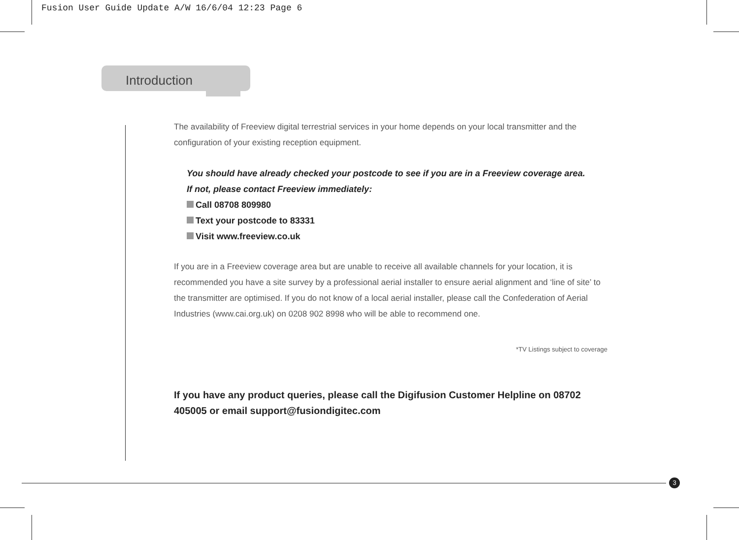Fusion User Guide Update A/W 16/6/04 12:23 Page 6
Introduction
The availability of Freeview digital terrestrial services in your home depends on your local transmitter and the configuration of your existing reception equipment.
You should have already checked your postcode to see if you are in a Freeview coverage area.
If not, please contact Freeview immediately:
Call 08708 809980
Text your postcode to 83331
Visit www.freeview.co.uk
If you are in a Freeview coverage area but are unable to receive all available channels for your location, it is recommended you have a site survey by a professional aerial installer to ensure aerial alignment and ‘line of site’ to the transmitter are optimised. If you do not know of a local aerial installer, please call the Confederation of Aerial Industries (www.cai.org.uk) on 0208 902 8998 who will be able to recommend one.
*TV Listings subject to coverage
If you have any product queries, please call the Digifusion Customer Helpline on 08702 405005 or email support@fusiondigitec.com
3